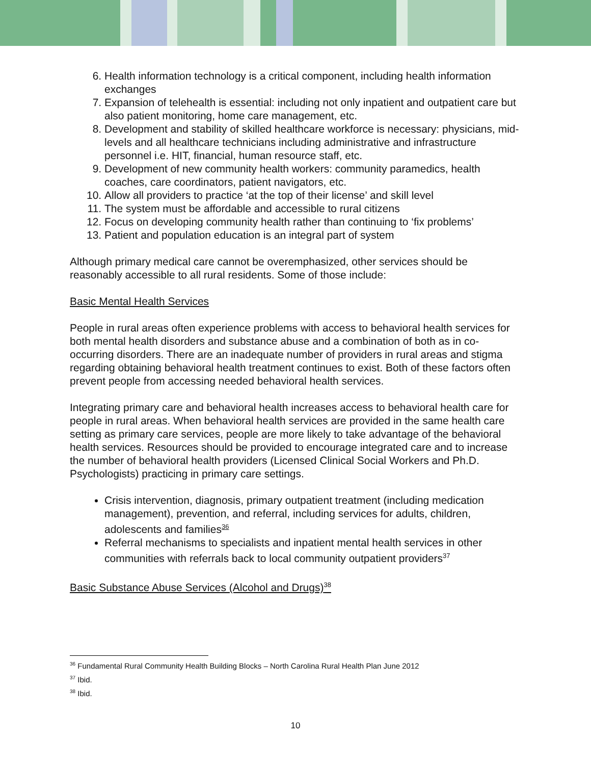6. Health information technology is a critical component, including health information exchanges
7. Expansion of telehealth is essential: including not only inpatient and outpatient care but also patient monitoring, home care management, etc.
8. Development and stability of skilled healthcare workforce is necessary: physicians, mid-levels and all healthcare technicians including administrative and infrastructure personnel i.e. HIT, financial, human resource staff, etc.
9. Development of new community health workers: community paramedics, health coaches, care coordinators, patient navigators, etc.
10. Allow all providers to practice ‘at the top of their license’ and skill level
11. The system must be affordable and accessible to rural citizens
12. Focus on developing community health rather than continuing to ‘fix problems’
13. Patient and population education is an integral part of system
Although primary medical care cannot be overemphasized, other services should be reasonably accessible to all rural residents. Some of those include:
Basic Mental Health Services
People in rural areas often experience problems with access to behavioral health services for both mental health disorders and substance abuse and a combination of both as in co-occurring disorders. There are an inadequate number of providers in rural areas and stigma regarding obtaining behavioral health treatment continues to exist. Both of these factors often prevent people from accessing needed behavioral health services.
Integrating primary care and behavioral health increases access to behavioral health care for people in rural areas. When behavioral health services are provided in the same health care setting as primary care services, people are more likely to take advantage of the behavioral health services. Resources should be provided to encourage integrated care and to increase the number of behavioral health providers (Licensed Clinical Social Workers and Ph.D. Psychologists) practicing in primary care settings.
Crisis intervention, diagnosis, primary outpatient treatment (including medication management), prevention, and referral, including services for adults, children, adolescents and families<sup>36</sup>
Referral mechanisms to specialists and inpatient mental health services in other communities with referrals back to local community outpatient providers<sup>37</sup>
Basic Substance Abuse Services (Alcohol and Drugs)<sup>38</sup>
<sup>36</sup> Fundamental Rural Community Health Building Blocks – North Carolina Rural Health Plan June 2012
<sup>37</sup> Ibid.
<sup>38</sup> Ibid.
10